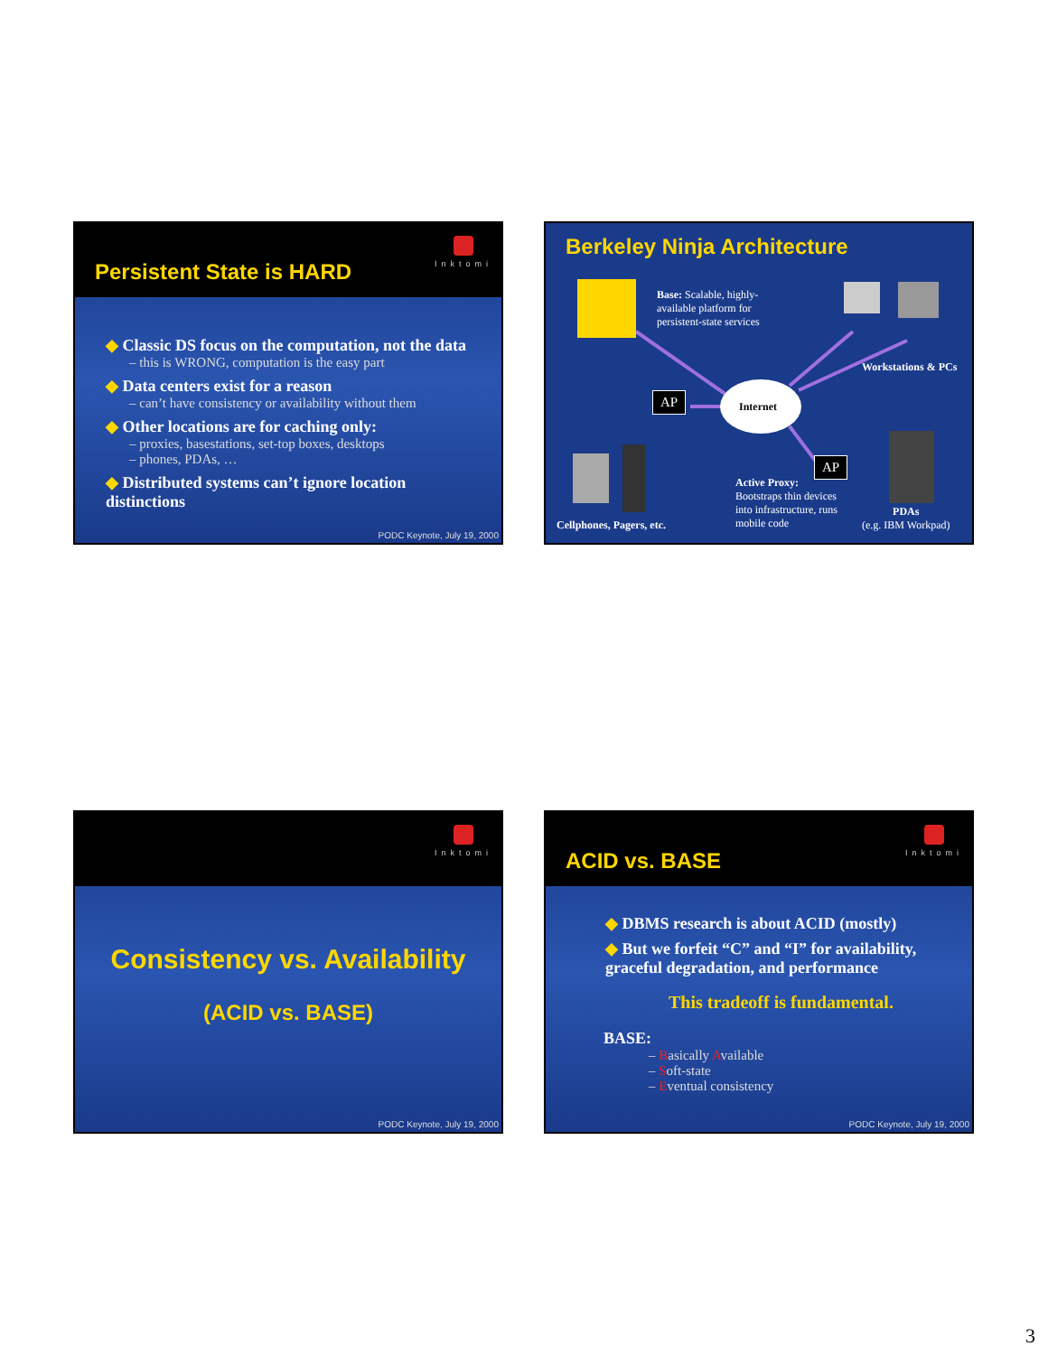Persistent State is HARD
Inktomi
◆ Classic DS focus on the computation, not the data
– this is WRONG, computation is the easy part
◆ Data centers exist for a reason
– can’t have consistency or availability without them
◆ Other locations are for caching only:
– proxies, basestations, set-top boxes, desktops
– phones, PDAs, …
◆ Distributed systems can’t ignore location distinctions
PODC Keynote, July 19, 2000
Berkeley Ninja Architecture
Base: Scalable, highly-available platform for persistent-state services
Workstations & PCs
AP
Internet
AP
Active Proxy:
Bootstraps thin devices into infrastructure, runs mobile code
PDAs
(e.g. IBM Workpad)
Cellphones, Pagers, etc.
Inktomi
Consistency vs. Availability
(ACID vs. BASE)
PODC Keynote, July 19, 2000
ACID vs. BASE
Inktomi
◆ DBMS research is about ACID (mostly)
◆ But we forfeit “C” and “I” for availability, graceful degradation, and performance
This tradeoff is fundamental.
BASE:
– Basically Available
– Soft-state
– Eventual consistency
PODC Keynote, July 19, 2000
3